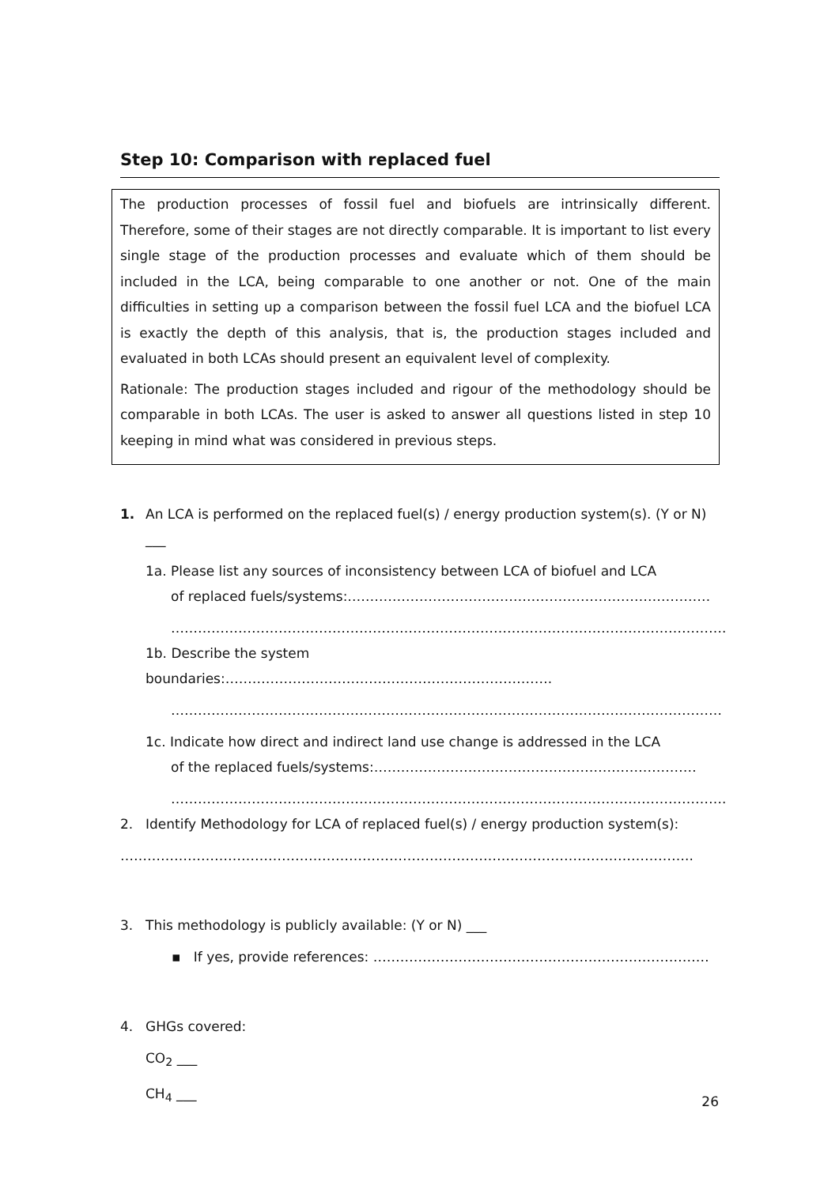Step 10: Comparison with replaced fuel
The production processes of fossil fuel and biofuels are intrinsically different. Therefore, some of their stages are not directly comparable. It is important to list every single stage of the production processes and evaluate which of them should be included in the LCA, being comparable to one another or not. One of the main difficulties in setting up a comparison between the fossil fuel LCA and the biofuel LCA is exactly the depth of this analysis, that is, the production stages included and evaluated in both LCAs should present an equivalent level of complexity.
Rationale: The production stages included and rigour of the methodology should be comparable in both LCAs. The user is asked to answer all questions listed in step 10 keeping in mind what was considered in previous steps.
1. An LCA is performed on the replaced fuel(s) / energy production system(s). (Y or N) ___
1a. Please list any sources of inconsistency between LCA of biofuel and LCA
of replaced fuels/systems:………………………………………………………………………
…………………………………………………………………………………………………………….
1b. Describe the system boundaries:……………………………………………………………….
……………………………………………………………………………………………………………
1c. Indicate how direct and indirect land use change is addressed in the LCA
of the replaced fuels/systems:………………………………………………………………
…………………………………………………………………………………………………………….
2. Identify Methodology for LCA of replaced fuel(s) / energy production system(s):
………………………………………………………………………………………………………………..
3. This methodology is publicly available: (Y or N) ___
▪ If yes, provide references: …………………………………………………………………
4. GHGs covered:
CO<sub>2</sub> ___
CH<sub>4</sub> ___
26